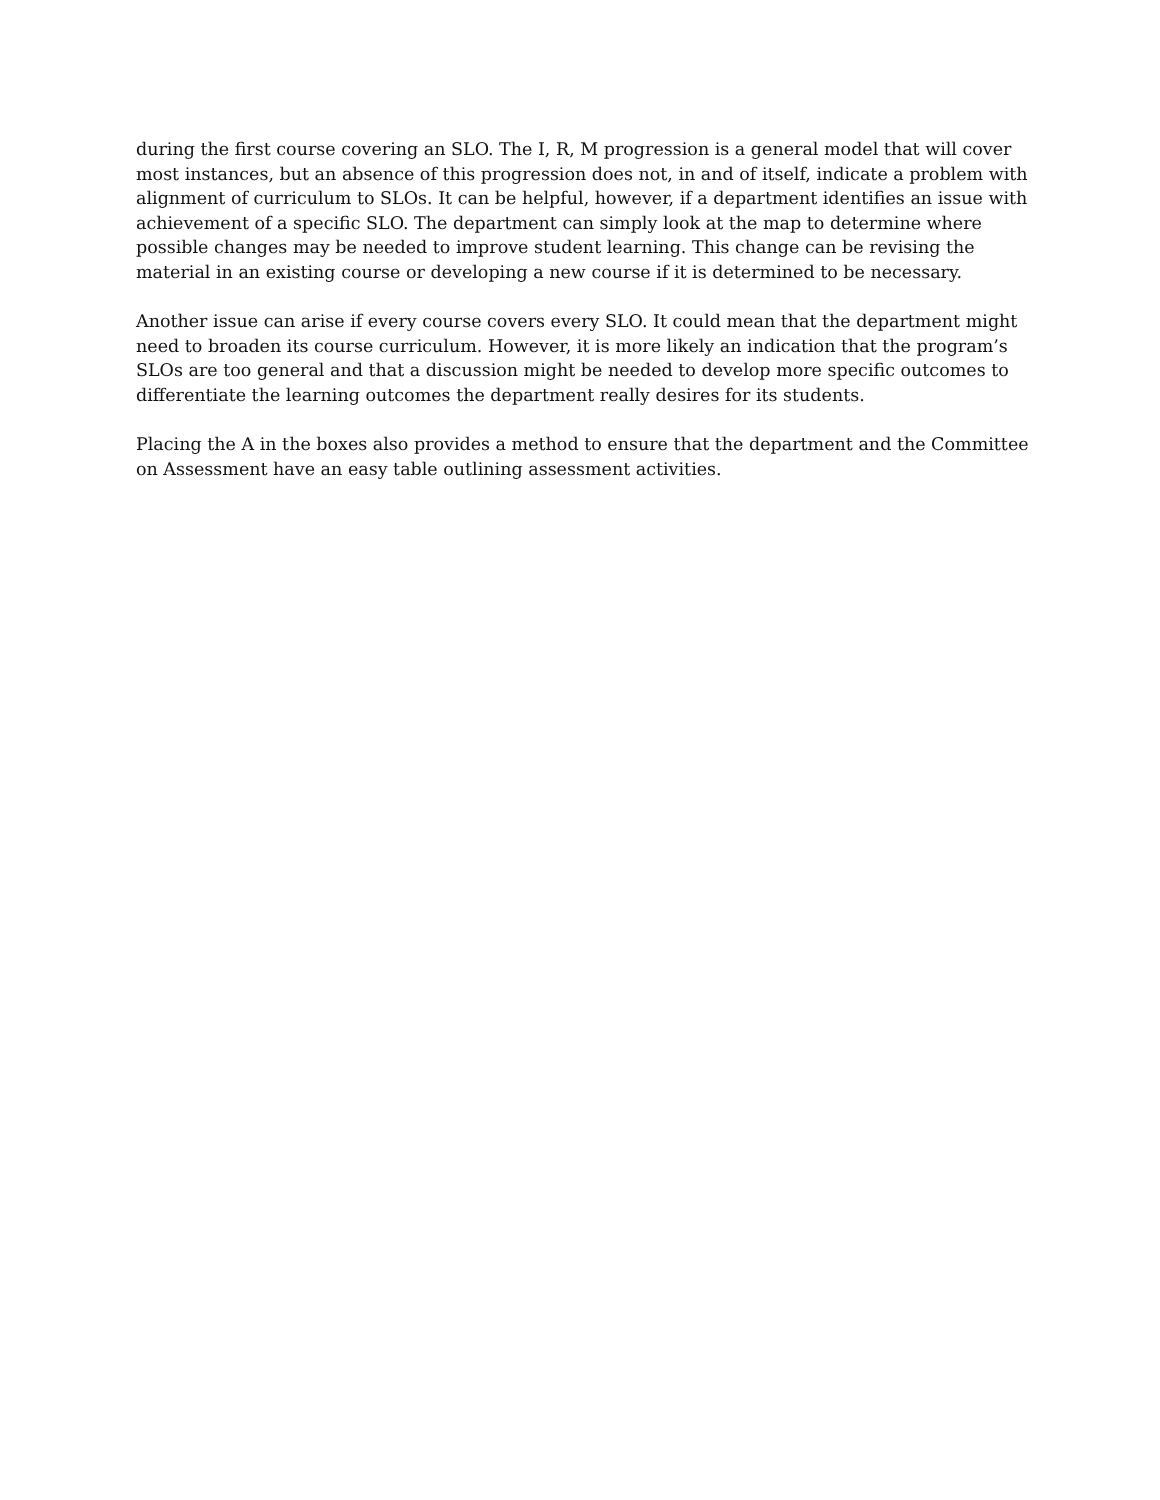during the first course covering an SLO. The I, R, M progression is a general model that will cover most instances, but an absence of this progression does not, in and of itself, indicate a problem with alignment of curriculum to SLOs. It can be helpful, however, if a department identifies an issue with achievement of a specific SLO. The department can simply look at the map to determine where possible changes may be needed to improve student learning. This change can be revising the material in an existing course or developing a new course if it is determined to be necessary.
Another issue can arise if every course covers every SLO. It could mean that the department might need to broaden its course curriculum. However, it is more likely an indication that the program’s SLOs are too general and that a discussion might be needed to develop more specific outcomes to differentiate the learning outcomes the department really desires for its students.
Placing the A in the boxes also provides a method to ensure that the department and the Committee on Assessment have an easy table outlining assessment activities.